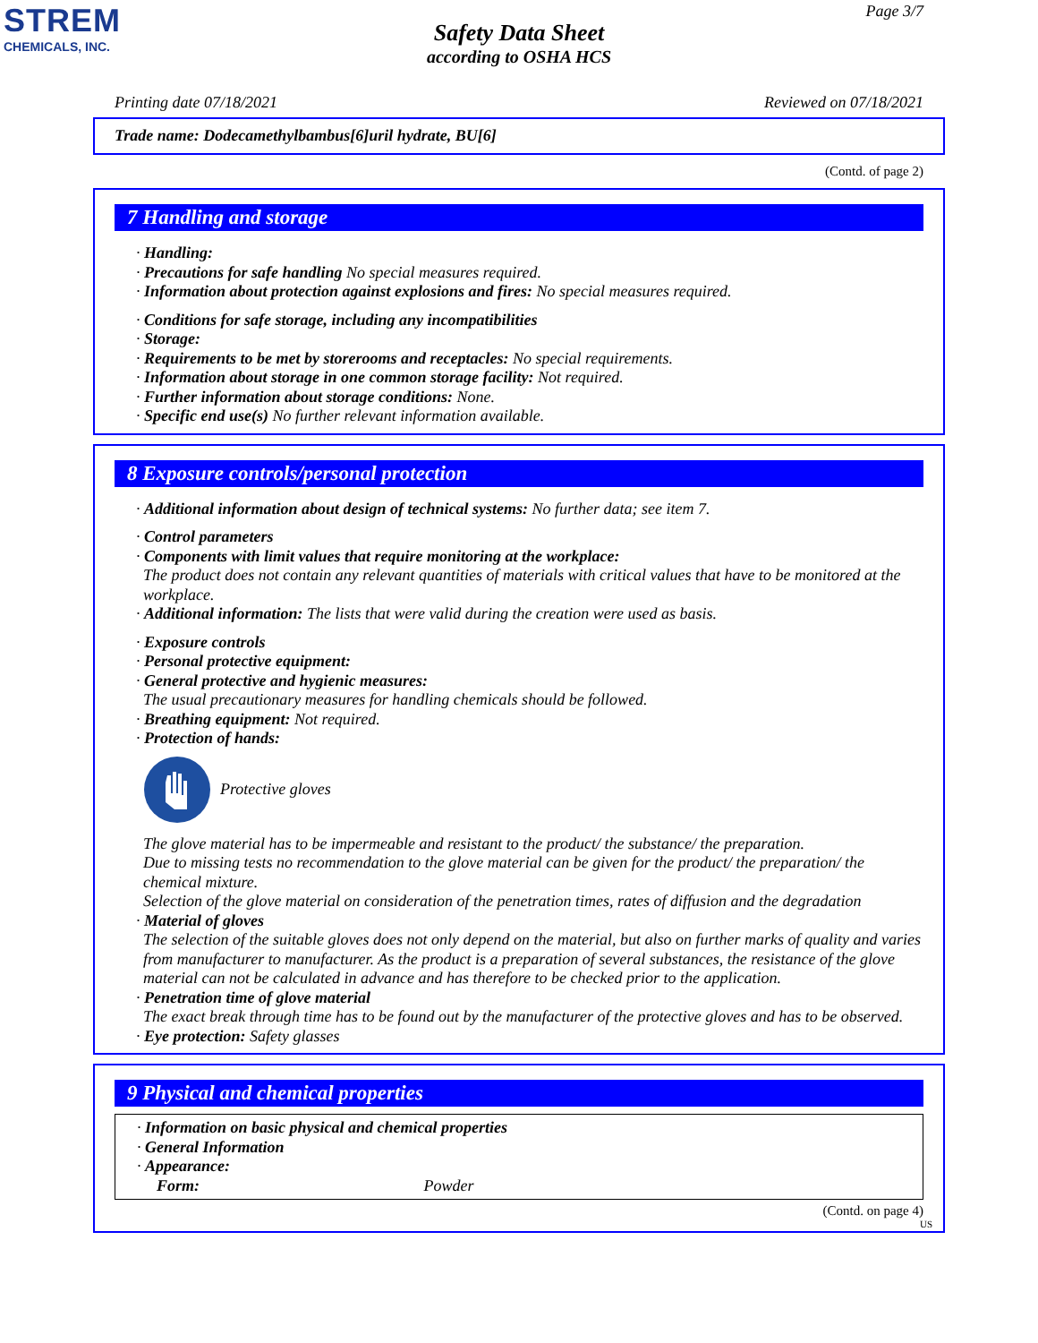STREM
CHEMICALS, INC.
Page 3/7
Safety Data Sheet
according to OSHA HCS
Printing date 07/18/2021 Reviewed on 07/18/2021
Trade name: Dodecamethylbambus[6]uril hydrate, BU[6]
(Contd. of page 2)
7 Handling and storage
· Handling:
· Precautions for safe handling No special measures required.
· Information about protection against explosions and fires: No special measures required.
· Conditions for safe storage, including any incompatibilities
· Storage:
· Requirements to be met by storerooms and receptacles: No special requirements.
· Information about storage in one common storage facility: Not required.
· Further information about storage conditions: None.
· Specific end use(s) No further relevant information available.
8 Exposure controls/personal protection
· Additional information about design of technical systems: No further data; see item 7.
· Control parameters
· Components with limit values that require monitoring at the workplace:
The product does not contain any relevant quantities of materials with critical values that have to be monitored at the workplace.
· Additional information: The lists that were valid during the creation were used as basis.
· Exposure controls
· Personal protective equipment:
· General protective and hygienic measures:
The usual precautionary measures for handling chemicals should be followed.
· Breathing equipment: Not required.
· Protection of hands:
Protective gloves
The glove material has to be impermeable and resistant to the product/ the substance/ the preparation.
Due to missing tests no recommendation to the glove material can be given for the product/ the preparation/ the chemical mixture.
Selection of the glove material on consideration of the penetration times, rates of diffusion and the degradation
· Material of gloves
The selection of the suitable gloves does not only depend on the material, but also on further marks of quality and varies from manufacturer to manufacturer. As the product is a preparation of several substances, the resistance of the glove material can not be calculated in advance and has therefore to be checked prior to the application.
· Penetration time of glove material
The exact break through time has to be found out by the manufacturer of the protective gloves and has to be observed.
· Eye protection: Safety glasses
9 Physical and chemical properties
· Information on basic physical and chemical properties
· General Information
· Appearance:
Form: Powder
(Contd. on page 4)
US